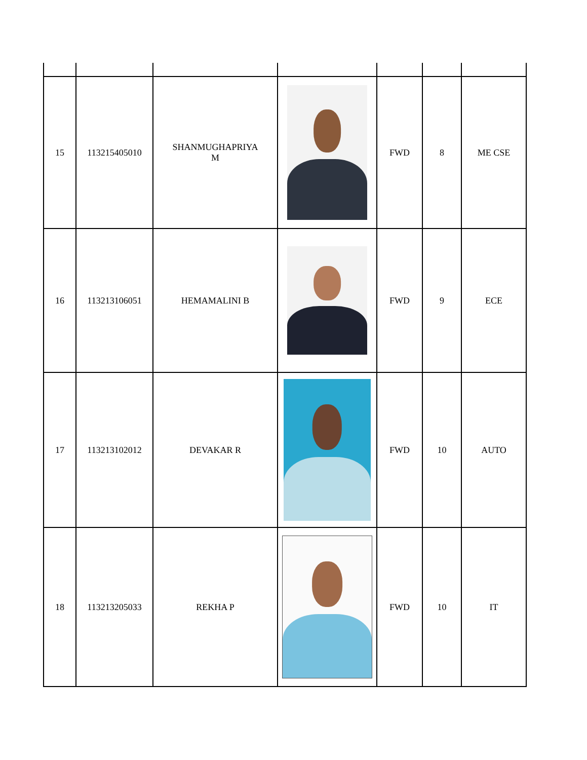| 15 | 113215405010 | SHANMUGHAPRIYA M | | FWD | 8 | ME CSE |
| 16 | 113213106051 | HEMAMALINI B | | FWD | 9 | ECE |
| 17 | 113213102012 | DEVAKAR R | | FWD | 10 | AUTO |
| 18 | 113213205033 | REKHA P | | FWD | 10 | IT |